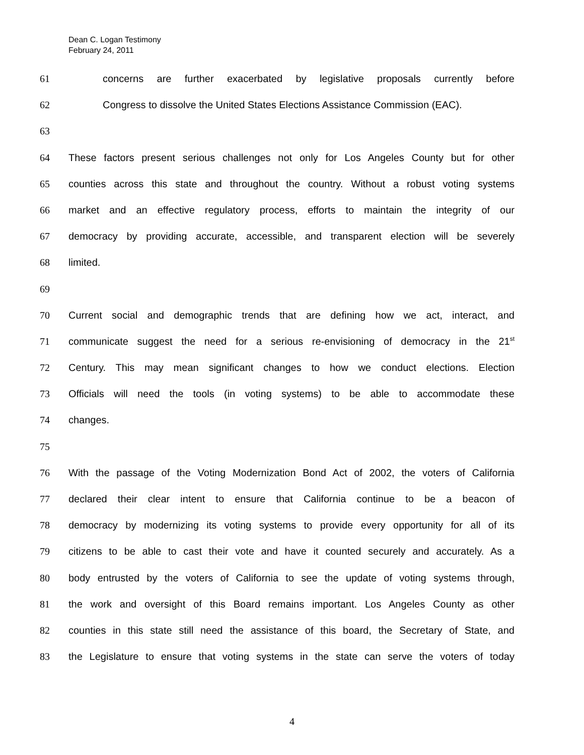Dean C. Logan Testimony
February 24, 2011
61 concerns are further exacerbated by legislative proposals currently before
62 Congress to dissolve the United States Elections Assistance Commission (EAC).
63
64 These factors present serious challenges not only for Los Angeles County but for other
65 counties across this state and throughout the country. Without a robust voting systems
66 market and an effective regulatory process, efforts to maintain the integrity of our
67 democracy by providing accurate, accessible, and transparent election will be severely
68 limited.
69
70 Current social and demographic trends that are defining how we act, interact, and
71 communicate suggest the need for a serious re-envisioning of democracy in the 21<sup>st</sup>
72 Century. This may mean significant changes to how we conduct elections. Election
73 Officials will need the tools (in voting systems) to be able to accommodate these
74 changes.
75
76 With the passage of the Voting Modernization Bond Act of 2002, the voters of California
77 declared their clear intent to ensure that California continue to be a beacon of
78 democracy by modernizing its voting systems to provide every opportunity for all of its
79 citizens to be able to cast their vote and have it counted securely and accurately. As a
80 body entrusted by the voters of California to see the update of voting systems through,
81 the work and oversight of this Board remains important. Los Angeles County as other
82 counties in this state still need the assistance of this board, the Secretary of State, and
83 the Legislature to ensure that voting systems in the state can serve the voters of today
4